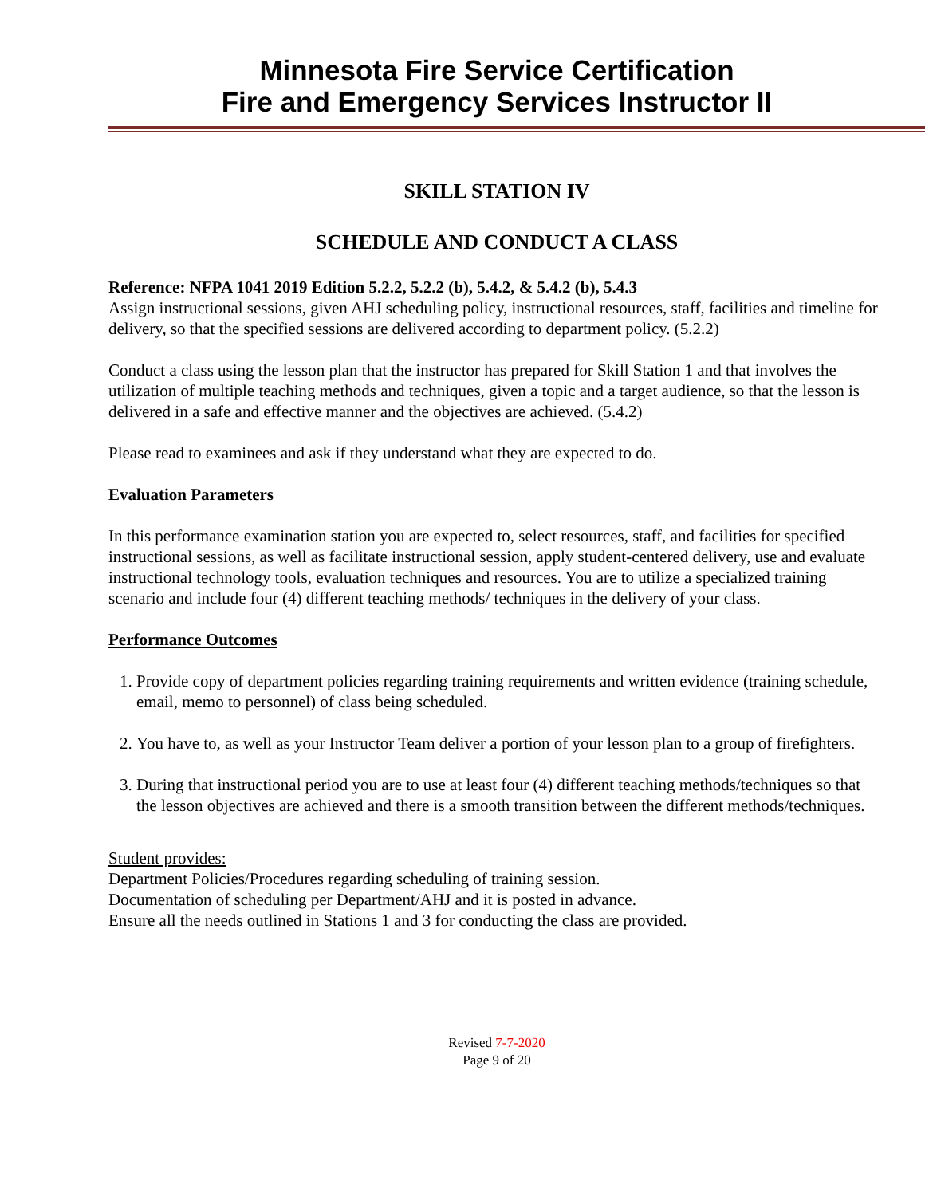Minnesota Fire Service Certification
Fire and Emergency Services Instructor II
SKILL STATION IV
SCHEDULE AND CONDUCT A CLASS
Reference: NFPA 1041 2019 Edition 5.2.2, 5.2.2 (b), 5.4.2, & 5.4.2 (b), 5.4.3
Assign instructional sessions, given AHJ scheduling policy, instructional resources, staff, facilities and timeline for delivery, so that the specified sessions are delivered according to department policy. (5.2.2)
Conduct a class using the lesson plan that the instructor has prepared for Skill Station 1 and that involves the utilization of multiple teaching methods and techniques, given a topic and a target audience, so that the lesson is delivered in a safe and effective manner and the objectives are achieved. (5.4.2)
Please read to examinees and ask if they understand what they are expected to do.
Evaluation Parameters
In this performance examination station you are expected to, select resources, staff, and facilities for specified instructional sessions, as well as facilitate instructional session, apply student-centered delivery, use and evaluate instructional technology tools, evaluation techniques and resources. You are to utilize a specialized training scenario and include four (4) different teaching methods/ techniques in the delivery of your class.
Performance Outcomes
1. Provide copy of department policies regarding training requirements and written evidence (training schedule, email, memo to personnel) of class being scheduled.
2. You have to, as well as your Instructor Team deliver a portion of your lesson plan to a group of firefighters.
3. During that instructional period you are to use at least four (4) different teaching methods/techniques so that the lesson objectives are achieved and there is a smooth transition between the different methods/techniques.
Student provides:
Department Policies/Procedures regarding scheduling of training session.
Documentation of scheduling per Department/AHJ and it is posted in advance.
Ensure all the needs outlined in Stations 1 and 3 for conducting the class are provided.
Revised 7-7-2020
Page 9 of 20